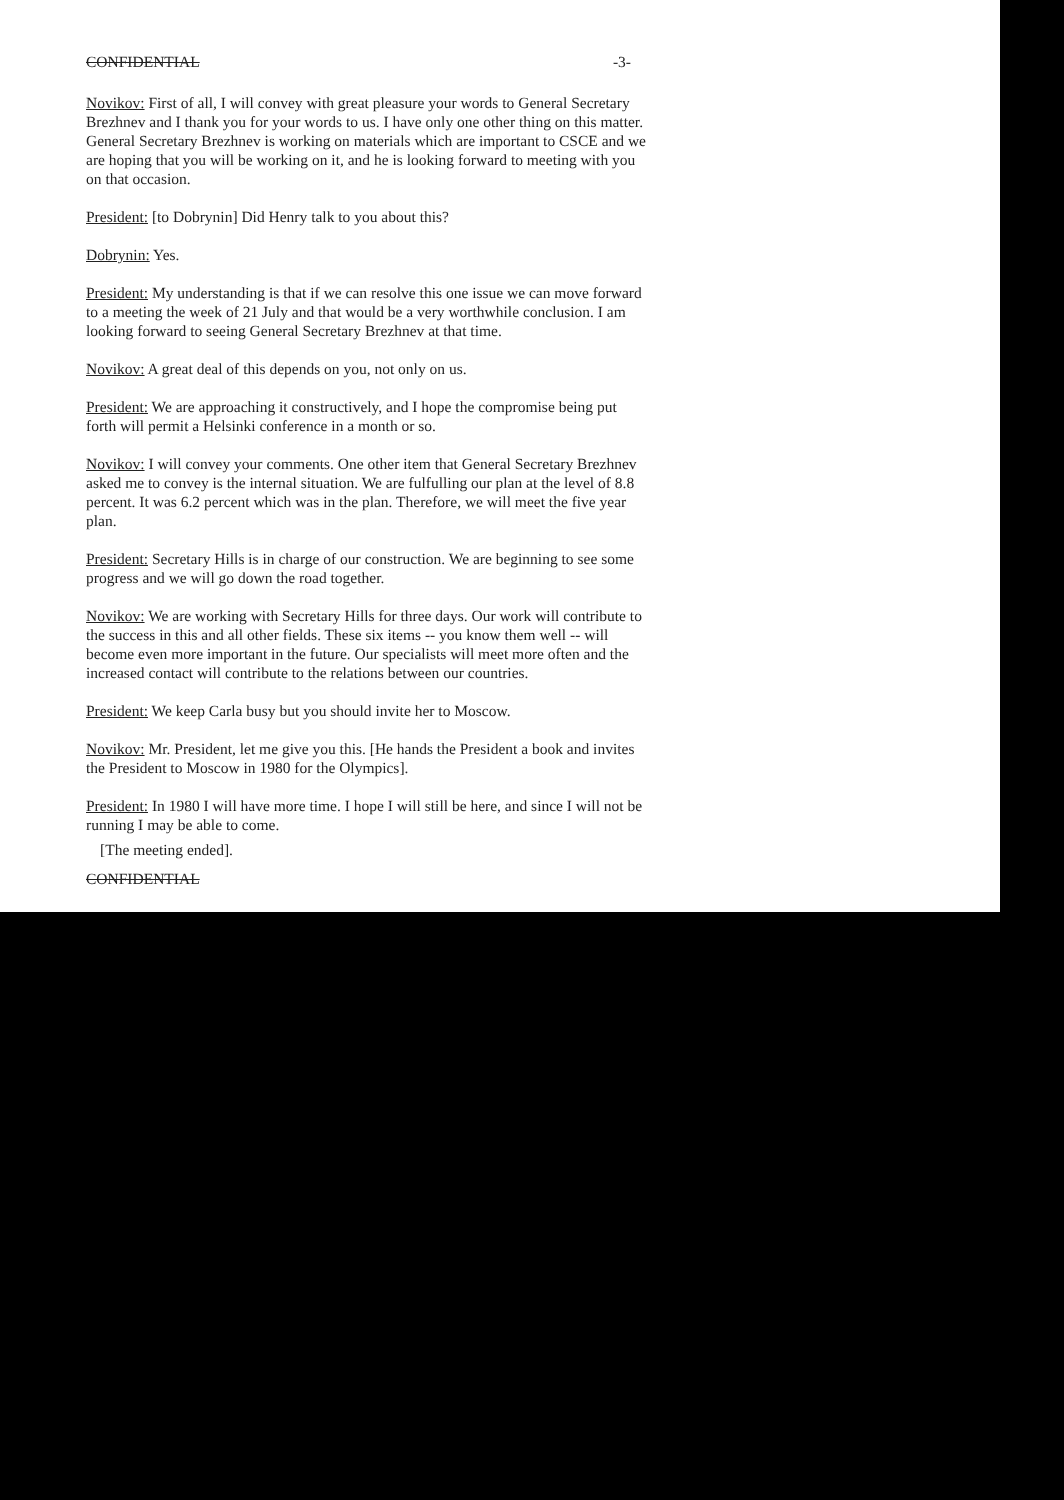CONFIDENTIAL -3-
Novikov: First of all, I will convey with great pleasure your words to General Secretary Brezhnev and I thank you for your words to us. I have only one other thing on this matter. General Secretary Brezhnev is working on materials which are important to CSCE and we are hoping that you will be working on it, and he is looking forward to meeting with you on that occasion.
President: [to Dobrynin] Did Henry talk to you about this?
Dobrynin: Yes.
President: My understanding is that if we can resolve this one issue we can move forward to a meeting the week of 21 July and that would be a very worthwhile conclusion. I am looking forward to seeing General Secretary Brezhnev at that time.
Novikov: A great deal of this depends on you, not only on us.
President: We are approaching it constructively, and I hope the compromise being put forth will permit a Helsinki conference in a month or so.
Novikov: I will convey your comments. One other item that General Secretary Brezhnev asked me to convey is the internal situation. We are fulfulling our plan at the level of 8.8 percent. It was 6.2 percent which was in the plan. Therefore, we will meet the five year plan.
President: Secretary Hills is in charge of our construction. We are beginning to see some progress and we will go down the road together.
Novikov: We are working with Secretary Hills for three days. Our work will contribute to the success in this and all other fields. These six items -- you know them well -- will become even more important in the future. Our specialists will meet more often and the increased contact will contribute to the relations between our countries.
President: We keep Carla busy but you should invite her to Moscow.
Novikov: Mr. President, let me give you this. [He hands the President a book and invites the President to Moscow in 1980 for the Olympics].
President: In 1980 I will have more time. I hope I will still be here, and since I will not be running I may be able to come.
[The meeting ended].
CONFIDENTIAL